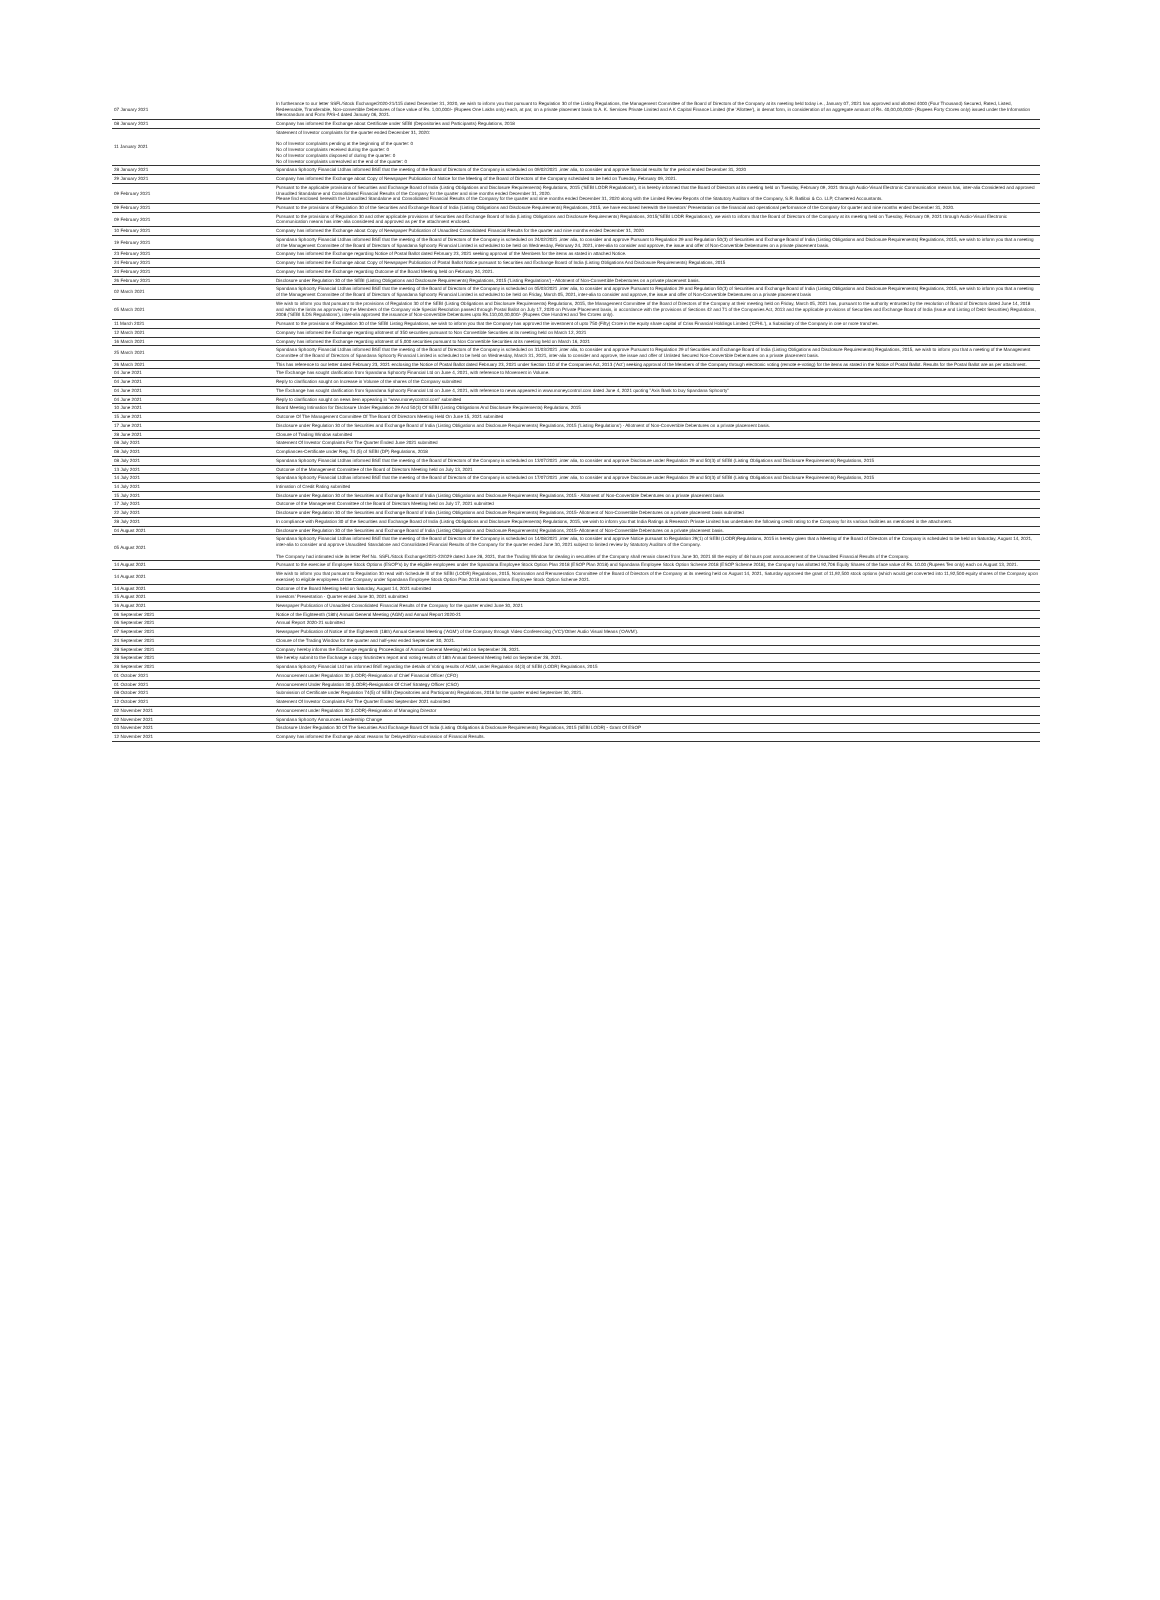| 07 January 2021 | In furtherance to our letter SSFL/Stock Exchange/2020-21/115 dated December 31, 2020, we wish to inform you that pursuant to Regulation 30 of the Listing Regulations, the Management Committee of the Board of Directors of the Company at its meeting held today i.e., January 07, 2021 has approved and allotted 4000 (Four Thousand) Secured, Rated, Listed, Redeemable, Transferable, Non-convertible Debentures of face value of Rs. 1,00,000/- (Rupees One Lakhs only) each, at par, on a private placement basis to A. K. Services Private Limited and A K Capital Finance Limited (the 'Allottee'), in demat form, in consideration of an aggregate amount of Rs. 40,00,00,000/- (Rupees Forty Crores only) issued under the Information Memorandum and Form PAS-4 dated January 06, 2021. |
| 08 January 2021 | Company has informed the Exchange about Certificate under SEBI (Depositories and Participants) Regulations, 2018 |
| 11 January 2021 | Statement of Investor complaints for the quarter ended December 31, 2020: No of Investor complaints pending at the beginning of the quarter: 0 No of Investor complaints received during the quarter: 0 No of Investor complaints disposed of during the quarter: 0 No of Investor complaints unresolved at the end of the quarter: 0 |
| 28 January 2021 | Spandana Sphoorty Financial Ltdhas informed BSE that the meeting of the Board of Directors of the Company is scheduled on 09/02/2021 ,inter alia, to consider and approve financial results for the period ended December 31, 2020 |
| 29 January 2021 | Company has informed the Exchange about Copy of Newspaper Publication of Notice for the Meeting of the Board of Directors of the Company scheduled to be held on Tuesday, February 09, 2021. |
| 09 February 2021 | Pursuant to the applicable provisions of Securities and Exchange Board of India (Listing Obligations and Disclosure Requirements) Regulations, 2015 ('SEBI LODR Regulations'), it is hereby informed that the Board of Directors at its meeting held on Tuesday, February 09, 2021 through Audio-Visual Electronic Communication means has, inter-alia Considered and approved Unaudited Standalone and Consolidated Financial Results of the Company for the quarter and nine months ended December 31, 2020. Please find enclosed herewith the Unaudited Standalone and Consolidated Financial Results of the Company for the quarter and nine months ended December 31, 2020 along with the Limited Review Reports of the Statutory Auditors of the Company, S.R. Batliboi & Co. LLP, Chartered Accountants. |
| 09 February 2021 | Pursuant to the provisions of Regulation 30 of the Securities and Exchange Board of India (Listing Obligations and Disclosure Requirements) Regulations, 2015, we have enclosed herewith the Investors' Presentation on the financial and operational performance of the Company for quarter and nine months ended December 31, 2020. |
| 09 February 2021 | Pursuant to the provisions of Regulation 30 and other applicable provisions of Securities and Exchange Board of India (Listing Obligations and Disclosure Requirements) Regulations, 2015('SEBI LODR Regulations'), we wish to inform that the Board of Directors of the Company at its meeting held on Tuesday, February 09, 2021 through Audio-Visual Electronic Communication means has inter-alia considered and approved as per the attachment enclosed. |
| 10 February 2021 | Company has informed the Exchange about Copy of Newspaper Publication of Unaudited Consolidated Financial Results for the quarter and nine months ended December 31, 2020 |
| 19 February 2021 | Spandana Sphoorty Financial Ltdhas informed BSE that the meeting of the Board of Directors of the Company is scheduled on 24/02/2021 ,inter alia, to consider and approve Pursuant to Regulation 29 and Regulation 50(3) of Securities and Exchange Board of India (Listing Obligations and Disclosure Requirements) Regulations, 2015, we wish to inform you that a meeting of the Management Committee of the Board of Directors of Spandana Sphoorty Financial Limited is scheduled to be held on Wednesday, February 24, 2021, inter-alia to consider and approve, the issue and offer of Non-Convertible Debentures on a private placement basis. |
| 23 February 2021 | Company has informed the Exchange regarding Notice of Postal Ballot dated February 23, 2021 seeking approval of the Members for the items as stated in attached Notice. |
| 24 February 2021 | Company has informed the Exchange about Copy of Newspaper Publication of Postal Ballot Notice pursuant to Securities and Exchange Board of India (Listing Obligations And Disclosure Requirements) Regulations, 2015 |
| 24 February 2021 | Company has informed the Exchange regarding Outcome of the Board Meeting held on February 24, 2021. |
| 26 February 2021 | Disclosure under Regulation 30 of the SEBI (Listing Obligations and Disclosure Requirements) Regulations, 2015 ('Listing Regulations') - Allotment of Non-Convertible Debentures on a private placement basis. |
| 02 March 2021 | Spandana Sphoorty Financial Ltdhas informed BSE that the meeting of the Board of Directors of the Company is scheduled on 05/03/2021 ,inter alia, to consider and approve Pursuant to Regulation 29 and Regulation 50(3) of Securities and Exchange Board of India (Listing Obligations and Disclosure Requirements) Regulations, 2015, we wish to inform you that a meeting of the Management Committee of the Board of Directors of Spandana Sphoorty Financial Limited is scheduled to be held on Friday, March 05, 2021, inter-alia to consider and approve, the issue and offer of Non-Convertible Debentures on a private placement basis |
| 05 March 2021 | We wish to inform you that pursuant to the provisions of Regulation 30 of the SEBI (Listing Obligations and Disclosure Requirements) Regulations, 2015, the Management Committee of the Board of Directors of the Company at their meeting held on Friday, March 05, 2021 has, pursuant to the authority entrusted by the resolution of Board of Directors dated June 14, 2018 and within the limits as approved by the Members of the Company vide Special Resolution passed through Postal Ballot on July 17, 2020 on Private Placement basis, in accordance with the provisions of Sections 42 and 71 of the Companies Act, 2013 and the applicable provisions of Securities and Exchange Board of India (Issue and Listing of Debt Securities) Regulations, 2008 ('SEBI ILDS Regulations'), inter-alia approved the issuance of Non-convertible Debentures upto Rs.110,00,00,000/- (Rupees One Hundred and Ten Crores only). |
| 11 March 2021 | Pursuant to the provisions of Regulation 30 of the SEBI Listing Regulations, we wish to inform you that the Company has approved the investment of upto 750 (Fifty) Crore in the equity share capital of Criss Financial Holdings Limited ('CFHL'), a Subsidiary of the Company in one or more tranches. |
| 12 March 2021 | Company has informed the Exchange regarding allotment of 350 securities pursuant to Non Convertible Securities at its meeting held on March 12, 2021 |
| 16 March 2021 | Company has informed the Exchange regarding allotment of 5,000 securities pursuant to Non Convertible Securities at its meeting held on March 16, 2021 |
| 25 March 2021 | Spandana Sphoorty Financial Ltdhas informed BSE that the meeting of the Board of Directors of the Company is scheduled on 31/03/2021 ,inter alia, to consider and approve Pursuant to Regulation 29 of Securities and Exchange Board of India (Listing Obligations and Disclosure Requirements) Regulations, 2015, we wish to inform you that a meeting of the Management Committee of the Board of Directors of Spandana Sphoorty Financial Limited is scheduled to be held on Wednesday, March 31, 2021, inter-alia to consider and approve, the issue and offer of Unlisted Secured Non-Convertible Debentures on a private placement basis. |
| 26 March 2021 | This has reference to our letter dated February 23, 2021 enclosing the Notice of Postal Ballot dated February 23, 2021 under Section 110 of the Companies Act, 2013 ('Act') seeking approval of the Members of the Company through electronic voting (remote e-voting) for the items as stated in the Notice of Postal Ballot. Results for the Postal Ballot are as per attachment. |
| 04 June 2021 | The Exchange has sought clarification from Spandana Sphoorty Financial Ltd on June 4, 2021, with reference to Movement in Volume. |
| 04 June 2021 | Reply to clarification sought on Increase in Volume of the shares of the Company submitted |
| 04 June 2021 | The Exchange has sought clarification from Spandana Sphoorty Financial Ltd on June 4, 2021, with reference to news appeared in www.moneycontrol.com dated June 4, 2021 quoting "Axis Bank to buy Spandana Sphoorty" |
| 04 June 2021 | Reply to clarification sought on news item appearing in "www.moneycontrol.com" submitted |
| 10 June 2021 | Board Meeting Intimation for Disclosure Under Regulation 29 And 50(3) Of SEBI (Listing Obligations And Disclosure Requirements) Regulations, 2015 |
| 15 June 2021 | Outcome Of The Management Committee Of The Board Of Directors Meeting Held On June 15, 2021 submitted |
| 17 June 2021 | Disclosure under Regulation 30 of the Securities and Exchange Board of India (Listing Obligations and Disclosure Requirements) Regulations, 2015 ('Listing Regulations') - Allotment of Non-Convertible Debentures on a private placement basis. |
| 28 June 2021 | Closure of Trading Window submitted |
| 08 July 2021 | Statement Of Investor Complaints For The Quarter Ended June 2021 submitted |
| 08 July 2021 | Compliances-Certificate under Reg. 74 (5) of SEBI (DP) Regulations, 2018 |
| 08 July 2021 | Spandana Sphoorty Financial Ltdhas informed BSE that the meeting of the Board of Directors of the Company is scheduled on 13/07/2021 ,inter alia, to consider and approve Disclosure under Regulation 29 and 50(3) of SEBI (Listing Obligations and Disclosure Requirements) Regulations, 2015 |
| 13 July 2021 | Outcome of the Management Committee of the Board of Directors Meeting held on July 13, 2021 |
| 14 July 2021 | Spandana Sphoorty Financial Ltdhas informed BSE that the meeting of the Board of Directors of the Company is scheduled on 17/07/2021 ,inter alia, to consider and approve Disclosure under Regulation 29 and 50(3) of SEBI (Listing Obligations and Disclosure Requirements) Regulations, 2015 |
| 14 July 2021 | Intimation of Credit Rating submitted |
| 15 July 2021 | Disclosure under Regulation 30 of the Securities and Exchange Board of India (Listing Obligations and Disclosure Requirements) Regulations, 2015 - Allotment of Non-Convertible Debentures on a private placement basis |
| 17 July 2021 | Outcome of the Management Committee of the Board of Directors Meeting held on July 17, 2021 submitted |
| 22 July 2021 | Disclosure under Regulation 30 of the Securities and Exchange Board of India (Listing Obligations and Disclosure Requirements) Regulations, 2015- Allotment of Non-Convertible Debentures on a private placement basis submitted |
| 28 July 2021 | In compliance with Regulation 30 of the Securities and Exchange Board of India (Listing Obligations and Disclosure Requirements) Regulations, 2015, we wish to inform you that India Ratings & Research Private Limited has undertaken the following credit rating to the Company for its various facilities as mentioned in the attachment. |
| 04 August 2021 | Disclosure under Regulation 30 of the Securities and Exchange Board of India (Listing Obligations and Disclosure Requirements) Regulations, 2015- Allotment of Non-Convertible Debentures on a private placement basis. |
| 05 August 2021 | Spandana Sphoorty Financial Ltdhas informed BSE that the meeting of the Board of Directors of the Company is scheduled on 14/08/2021 ,inter alia, to consider and approve Notice pursuant to Regulation 29(1) of SEBI (LODR)Regulations, 2015 is hereby given that a Meeting of the Board of Directors of the Company is scheduled to be held on Saturday, August 14, 2021, inter-alia to consider and approve Unaudited Standalone and Consolidated Financial Results of the Company for the quarter ended June 30, 2021 subject to limited review by Statutory Auditors of the Company. The Company had intimated vide its letter Ref No. SSFL/Stock Exchange/2021-22/029 dated June 28, 2021, that the Trading Window for dealing in securities of the Company shall remain closed from June 30, 2021 till the expiry of 48 hours post announcement of the Unaudited Financial Results of the Company. |
| 14 August 2021 | Pursuant to the exercise of Employee Stock Options (ESOP's) by the eligible employees under the Spandana Employee Stock Option Plan 2018 (ESOP Plan 2018) and Spandana Employee Stock Option Scheme 2018 (ESOP Scheme 2018), the Company has allotted 92,706 Equity Shares of the face value of Rs. 10.00 (Rupees Ten only) each on August 13, 2021. |
| 14 August 2021 | We wish to inform you that pursuant to Regulation 30 read with Schedule III of the SEBI (LODR) Regulations, 2015, Nomination and Remuneration Committee of the Board of Directors of the Company at its meeting held on August 14, 2021, Saturday approved the grant of 11,92,500 stock options (which would get converted into 11,92,500 equity shares of the Company upon exercise) to eligible employees of the Company under Spandana Employee Stock Option Plan 2018 and Spandana Employee Stock Option Scheme 2021. |
| 14 August 2021 | Outcome of the Board Meeting held on Saturday, August 14, 2021 submitted |
| 15 August 2021 | Investors' Presentation - Quarter ended June 30, 2021 submitted |
| 16 August 2021 | Newspaper Publication of Unaudited Consolidated Financial Results of the Company for the quarter ended June 30, 2021 |
| 06 September 2021 | Notice of the Eighteenth (18th) Annual General Meeting (AGM) and Annual Report 2020-21 |
| 06 September 2021 | Annual Report 2020-21 submitted |
| 07 September 2021 | Newspaper Publication of Notice of the Eighteenth (18th) Annual General Meeting ('AGM') of the Company through Video Conferencing ('VC')/Other Audio Visual Means ('OAVM'). |
| 24 September 2021 | Closure of the Trading Window for the quarter and half-year ended September 30, 2021. |
| 28 September 2021 | Company hereby informs the Exchange regarding Proceedings of Annual General Meeting held on September 28, 2021. |
| 28 September 2021 | We hereby submit to the Exchange a copy Srutinizers report and voting results of 18th Annual General Meeting held on September 28, 2021. |
| 28 September 2021 | Spandana Sphoorty Financial Ltd has informed BSE regarding the details of Voting results of AGM, under Regulation 44(3) of SEBI (LODR) Regulations, 2015 |
| 01 October 2021 | Announcement under Regulation 30 (LODR)-Resignation of Chief Financial Officer (CFO) |
| 01 October 2021 | Announcement Under Regulation 30 (LODR)-Resignation Of Chief Strategy Officer (CSO) |
| 08 October 2021 | Submission of Certificate under Regulation 74(5) of SEBI (Depositories and Participants) Regulations, 2018 for the quarter ended September 30, 2021. |
| 12 October 2021 | Statement Of Investor Complaints For The Quarter Ended September 2021 submitted |
| 02 November 2021 | Announcement under Regulation 30 (LODR)-Resignation of Managing Director |
| 02 November 2021 | Spandana Sphoorty Announces Leadership Change |
| 03 November 2021 | Disclosure Under Regulation 30 Of The Securities And Exchange Board Of India (Listing Obligations & Disclosure Requirements) Regulations, 2015 (SEBI LODR) - Grant Of ESOP |
| 12 November 2021 | Company has informed the Exchange about reasons for Delayed/Non-submission of Financial Results. |